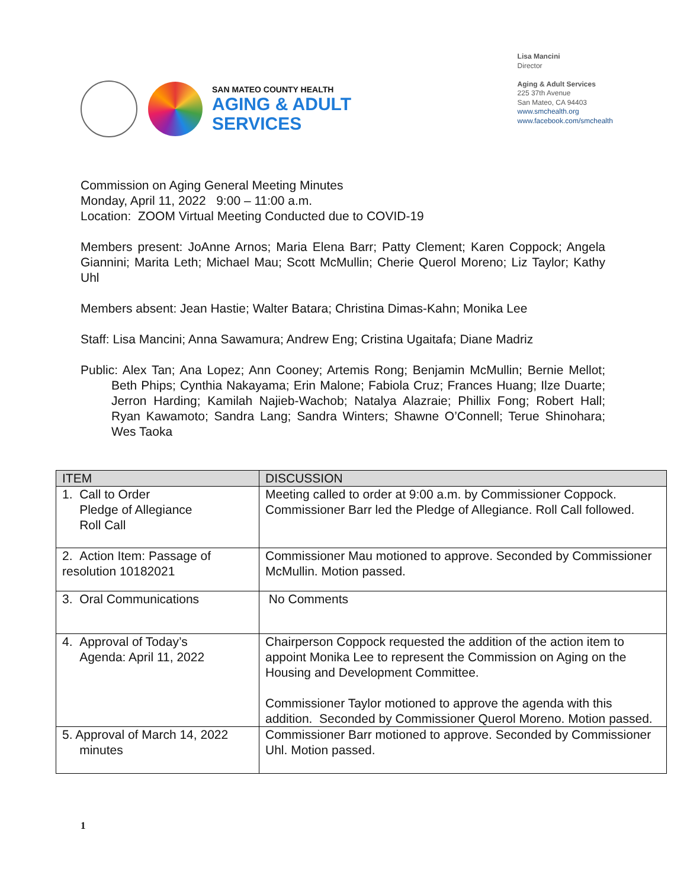SAN MATEO COUNTY HEALTH
AGING & ADULT
SERVICES
Lisa Mancini
Director
Aging & Adult Services
225 37th Avenue
San Mateo, CA 94403
www.smchealth.org
www.facebook.com/smchealth
Commission on Aging General Meeting Minutes
Monday, April 11, 2022 9:00 – 11:00 a.m.
Location: ZOOM Virtual Meeting Conducted due to COVID-19
Members present: JoAnne Arnos; Maria Elena Barr; Patty Clement; Karen Coppock; Angela Giannini; Marita Leth; Michael Mau; Scott McMullin; Cherie Querol Moreno; Liz Taylor; Kathy Uhl
Members absent: Jean Hastie; Walter Batara; Christina Dimas-Kahn; Monika Lee
Staff: Lisa Mancini; Anna Sawamura; Andrew Eng; Cristina Ugaitafa; Diane Madriz
Public: Alex Tan; Ana Lopez; Ann Cooney; Artemis Rong; Benjamin McMullin; Bernie Mellot; Beth Phips; Cynthia Nakayama; Erin Malone; Fabiola Cruz; Frances Huang; Ilze Duarte; Jerron Harding; Kamilah Najieb-Wachob; Natalya Alazraie; Phillix Fong; Robert Hall; Ryan Kawamoto; Sandra Lang; Sandra Winters; Shawne O’Connell; Terue Shinohara; Wes Taoka
| ITEM | DISCUSSION |
| --- | --- |
| 1. Call to Order Pledge of Allegiance Roll Call | Meeting called to order at 9:00 a.m. by Commissioner Coppock. Commissioner Barr led the Pledge of Allegiance. Roll Call followed. |
| 2. Action Item: Passage of resolution 10182021 | Commissioner Mau motioned to approve. Seconded by Commissioner McMullin. Motion passed. |
| 3. Oral Communications | No Comments |
| 4. Approval of Today’s Agenda: April 11, 2022 | Chairperson Coppock requested the addition of the action item to appoint Monika Lee to represent the Commission on Aging on the Housing and Development Committee. Commissioner Taylor motioned to approve the agenda with this addition. Seconded by Commissioner Querol Moreno. Motion passed. |
| 5. Approval of March 14, 2022 minutes | Commissioner Barr motioned to approve. Seconded by Commissioner Uhl. Motion passed. |
1